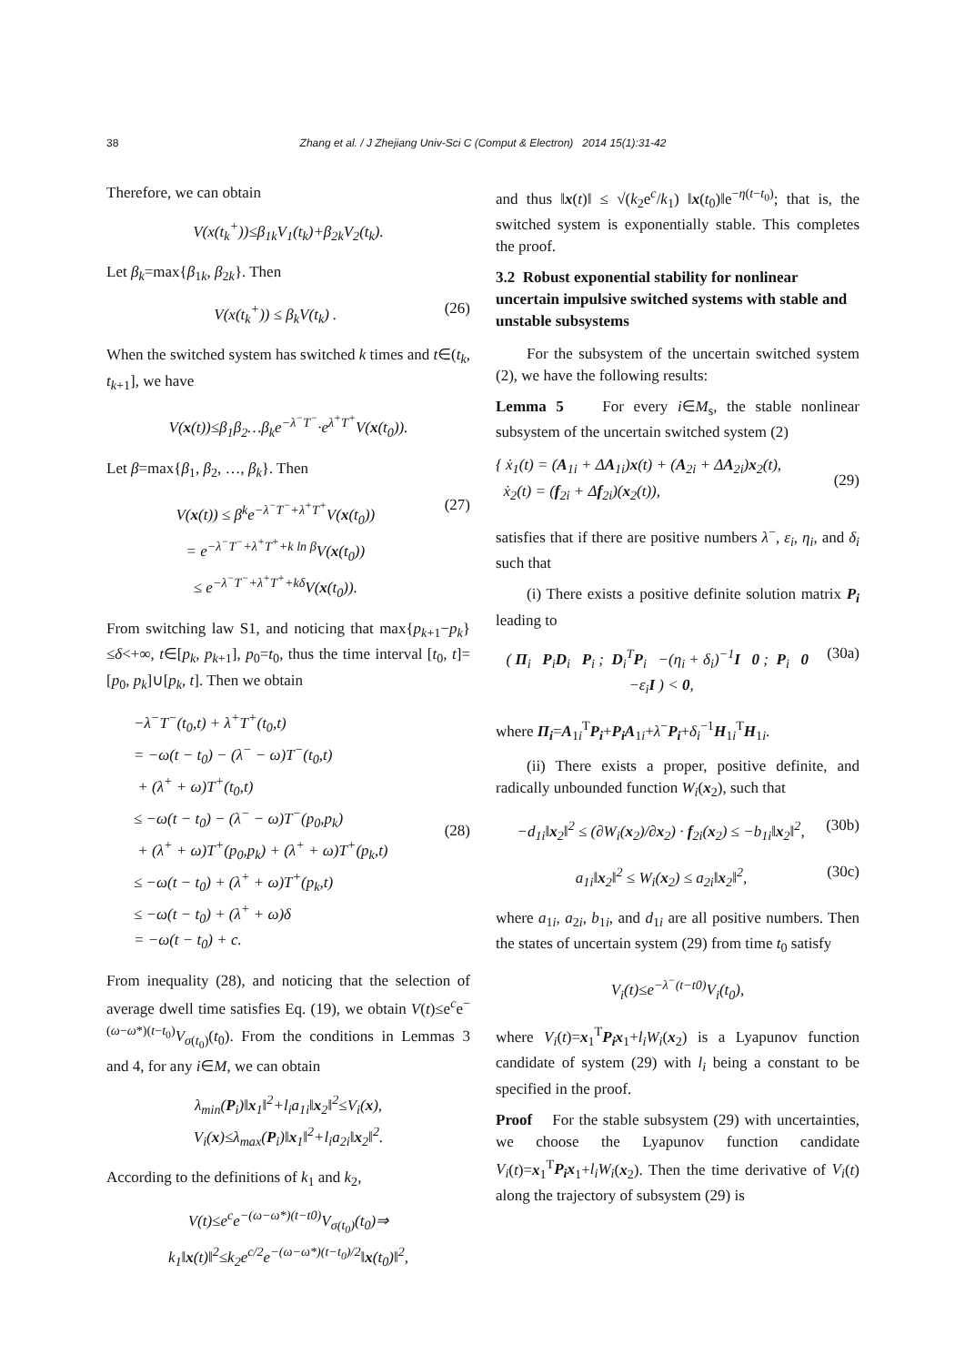38
Zhang et al. / J Zhejiang Univ-Sci C (Comput & Electron) 2014 15(1):31-42
Therefore, we can obtain
V(x(t<sub>k</sub><sup>+</sup>))≤β<sub>1k</sub>V<sub>1</sub>(t<sub>k</sub>)+β<sub>2k</sub>V<sub>2</sub>(t<sub>k</sub>).
Let β<sub>k</sub>=max{β<sub>1k</sub>, β<sub>2k</sub>}. Then
V(x(t<sub>k</sub><sup>+</sup>)) ≤ β<sub>k</sub>V(t<sub>k</sub>) . (26)
When the switched system has switched k times and t∈(t<sub>k</sub>, t<sub>k+1</sub>], we have
V(x(t))≤β<sub>1</sub>β<sub>2</sub>…β<sub>k</sub>e<sup>−λ<sup>−</sup>T<sup>−</sup></sup>·e<sup>λ<sup>+</sup>T<sup>+</sup></sup>V(x(t<sub>0</sub>)).
Let β=max{β<sub>1</sub>, β<sub>2</sub>, …, β<sub>k</sub>}. Then
V(x(t)) ≤ β<sup>k</sup>e<sup>−λ<sup>−</sup>T<sup>−</sup>+λ<sup>+</sup>T<sup>+</sup></sup>V(x(t<sub>0</sub>))
= e<sup>−λ<sup>−</sup>T<sup>−</sup>+λ<sup>+</sup>T<sup>+</sup>+k ln β</sup>V(x(t<sub>0</sub>))
≤ e<sup>−λ<sup>−</sup>T<sup>−</sup>+λ<sup>+</sup>T<sup>+</sup>+kδ</sup>V(x(t<sub>0</sub>)). (27)
From switching law S1, and noticing that max{p<sub>k+1</sub>−p<sub>k</sub>}≤δ<+∞, t∈[p<sub>k</sub>, p<sub>k+1</sub>], p<sub>0</sub>=t<sub>0</sub>, thus the time interval [t<sub>0</sub>, t]=[p<sub>0</sub>, p<sub>k</sub>]∪[p<sub>k</sub>, t]. Then we obtain
−λ<sup>−</sup>T<sup>−</sup>(t<sub>0</sub>,t) + λ<sup>+</sup>T<sup>+</sup>(t<sub>0</sub>,t)
= −ω(t − t<sub>0</sub>) − (λ<sup>−</sup> − ω)T<sup>−</sup>(t<sub>0</sub>,t)
+ (λ<sup>+</sup> + ω)T<sup>+</sup>(t<sub>0</sub>,t)
≤ −ω(t − t<sub>0</sub>) − (λ<sup>−</sup> − ω)T<sup>−</sup>(p<sub>0</sub>,p<sub>k</sub>)
+ (λ<sup>+</sup> + ω)T<sup>+</sup>(p<sub>0</sub>,p<sub>k</sub>) + (λ<sup>+</sup> + ω)T<sup>+</sup>(p<sub>k</sub>,t)
≤ −ω(t − t<sub>0</sub>) + (λ<sup>+</sup> + ω)T<sup>+</sup>(p<sub>k</sub>,t)
≤ −ω(t − t<sub>0</sub>) + (λ<sup>+</sup> + ω)δ
= −ω(t − t<sub>0</sub>) + c. (28)
From inequality (28), and noticing that the selection of average dwell time satisfies Eq. (19), we obtain V(t)≤e<sup>c</sup>e<sup>−(ω−ω*)(t−t<sub>0</sub>)</sup>V<sub>σ(t<sub>0</sub>)</sub>(t<sub>0</sub>). From the conditions in Lemmas 3 and 4, for any i∈M, we can obtain
λ<sub>min</sub>(P<sub>i</sub>)‖x<sub>1</sub>‖<sup>2</sup>+l<sub>i</sub>a<sub>1i</sub>‖x<sub>2</sub>‖<sup>2</sup>≤V<sub>i</sub>(x),
V<sub>i</sub>(x)≤λ<sub>max</sub>(P<sub>i</sub>)‖x<sub>1</sub>‖<sup>2</sup>+l<sub>i</sub>a<sub>2i</sub>‖x<sub>2</sub>‖<sup>2</sup>.
According to the definitions of k<sub>1</sub> and k<sub>2</sub>,
V(t)≤e<sup>c</sup>e<sup>−(ω−ω*)(t−t0)</sup>V<sub>σ(t<sub>0</sub>)</sub>(t<sub>0</sub>)⇒
k<sub>1</sub>‖x(t)‖<sup>2</sup>≤k<sub>2</sub>e<sup>c/2</sup>e<sup>−(ω−ω*)(t−t<sub>0</sub>)/2</sup>‖x(t<sub>0</sub>)‖<sup>2</sup>,
and thus ‖x(t)‖ ≤ √(k<sub>2</sub>e<sup>c</sup>/k<sub>1</sub>) ‖x(t<sub>0</sub>)‖e<sup>−η(t−t<sub>0</sub>)</sup>; that is, the switched system is exponentially stable. This completes the proof.
3.2 Robust exponential stability for nonlinear uncertain impulsive switched systems with stable and unstable subsystems
For the subsystem of the uncertain switched system (2), we have the following results:
Lemma 5 For every i∈M<sub>s</sub>, the stable nonlinear subsystem of the uncertain switched system (2)
{ ẋ<sub>1</sub>(t) = (A<sub>1i</sub> + ΔA<sub>1i</sub>)x(t) + (A<sub>2i</sub> + ΔA<sub>2i</sub>)x<sub>2</sub>(t),
ẋ<sub>2</sub>(t) = (f<sub>2i</sub> + Δf<sub>2i</sub>)(x<sub>2</sub>(t)), (29)
satisfies that if there are positive numbers λ<sup>−</sup>, ε<sub>i</sub>, η<sub>i</sub>, and δ<sub>i</sub> such that
(i) There exists a positive definite solution matrix P<sub>i</sub> leading to
( Π<sub>i</sub> P<sub>i</sub>D<sub>i</sub> P<sub>i</sub> ; D<sub>i</sub><sup>T</sup>P<sub>i</sub> −(η<sub>i</sub> + δ<sub>i</sub>)<sup>−1</sup>I 0 ; P<sub>i</sub> 0 −ε<sub>i</sub>I ) < 0, (30a)
where Π<sub>i</sub>=A<sub>1i</sub><sup>T</sup>P<sub>i</sub>+P<sub>i</sub>A<sub>1i</sub>+λ<sup>−</sup>P<sub>i</sub>+δ<sub>i</sub><sup>−1</sup>H<sub>1i</sub><sup>T</sup>H<sub>1i</sub>.
(ii) There exists a proper, positive definite, and radically unbounded function W<sub>i</sub>(x<sub>2</sub>), such that
−d<sub>1i</sub>‖x<sub>2</sub>‖<sup>2</sup> ≤ (∂W<sub>i</sub>(x<sub>2</sub>)/∂x<sub>2</sub>) · f<sub>2i</sub>(x<sub>2</sub>) ≤ −b<sub>1i</sub>‖x<sub>2</sub>‖<sup>2</sup>, (30b)
a<sub>1i</sub>‖x<sub>2</sub>‖<sup>2</sup> ≤ W<sub>i</sub>(x<sub>2</sub>) ≤ a<sub>2i</sub>‖x<sub>2</sub>‖<sup>2</sup>, (30c)
where a<sub>1i</sub>, a<sub>2i</sub>, b<sub>1i</sub>, and d<sub>1i</sub> are all positive numbers. Then the states of uncertain system (29) from time t<sub>0</sub> satisfy
V<sub>i</sub>(t)≤e<sup>−λ<sup>−</sup>(t−t0)</sup>V<sub>i</sub>(t<sub>0</sub>),
where V<sub>i</sub>(t)=x<sub>1</sub><sup>T</sup>P<sub>i</sub>x<sub>1</sub>+l<sub>i</sub>W<sub>i</sub>(x<sub>2</sub>) is a Lyapunov function candidate of system (29) with l<sub>i</sub> being a constant to be specified in the proof.
Proof For the stable subsystem (29) with uncertainties, we choose the Lyapunov function candidate V<sub>i</sub>(t)=x<sub>1</sub><sup>T</sup>P<sub>i</sub>x<sub>1</sub>+l<sub>i</sub>W<sub>i</sub>(x<sub>2</sub>). Then the time derivative of V<sub>i</sub>(t) along the trajectory of subsystem (29) is